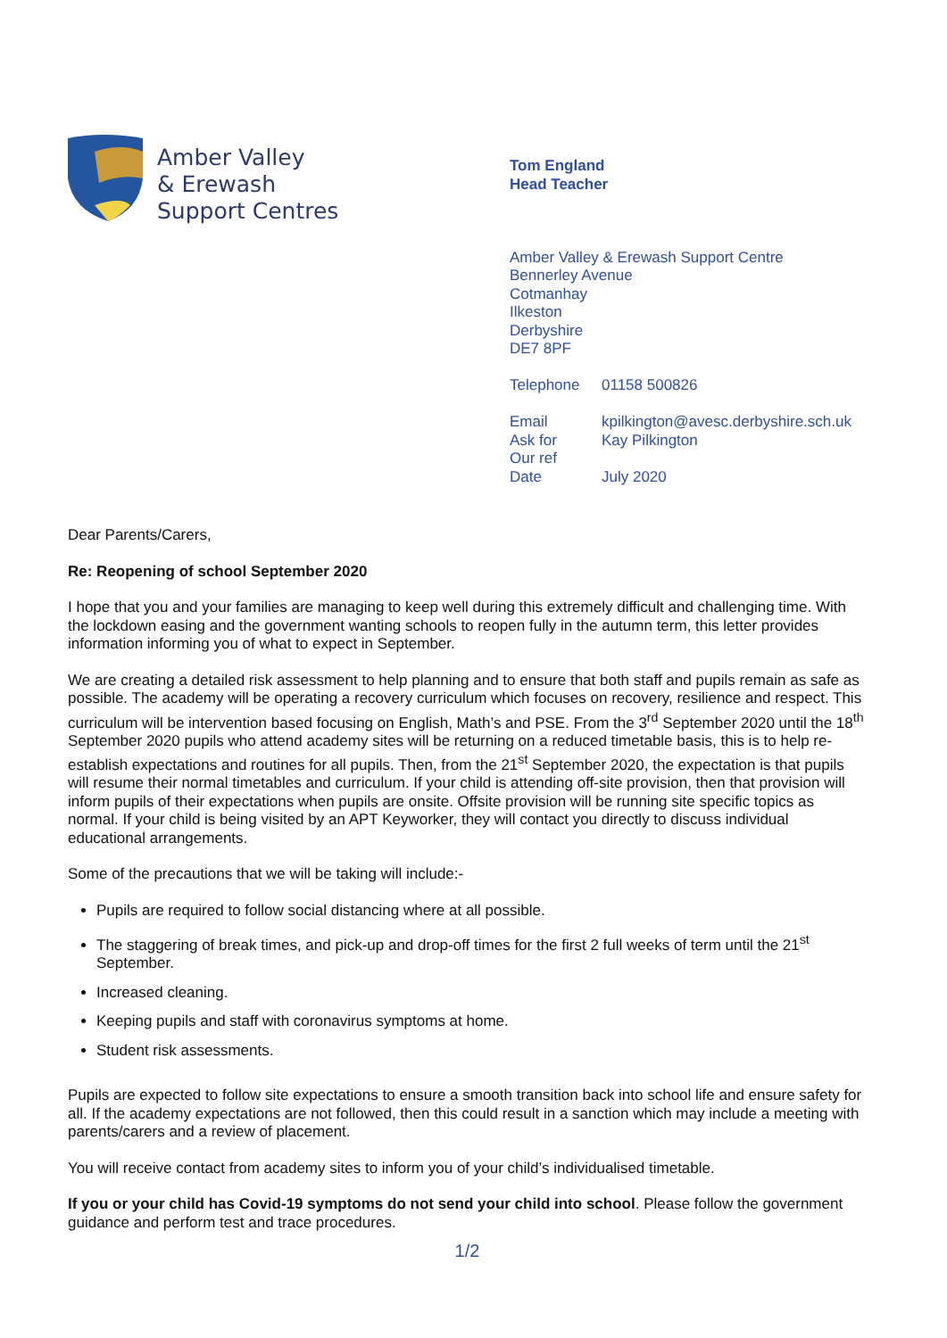Amber Valley
& Erewash
Support Centres
Tom England
Head Teacher
Amber Valley & Erewash Support Centre
Bennerley Avenue
Cotmanhay
Ilkeston
Derbyshire
DE7 8PF
Telephone 01158 500826
Email kpilkington@avesc.derbyshire.sch.uk
Ask for Kay Pilkington
Our ref
Date July 2020
Dear Parents/Carers,
Re: Reopening of school September 2020
I hope that you and your families are managing to keep well during this extremely difficult and challenging time. With the lockdown easing and the government wanting schools to reopen fully in the autumn term, this letter provides information informing you of what to expect in September.
We are creating a detailed risk assessment to help planning and to ensure that both staff and pupils remain as safe as possible. The academy will be operating a recovery curriculum which focuses on recovery, resilience and respect. This curriculum will be intervention based focusing on English, Math’s and PSE. From the 3<sup>rd</sup> September 2020 until the 18<sup>th</sup> September 2020 pupils who attend academy sites will be returning on a reduced timetable basis, this is to help re-establish expectations and routines for all pupils. Then, from the 21<sup>st</sup> September 2020, the expectation is that pupils will resume their normal timetables and curriculum. If your child is attending off-site provision, then that provision will inform pupils of their expectations when pupils are onsite. Offsite provision will be running site specific topics as normal. If your child is being visited by an APT Keyworker, they will contact you directly to discuss individual educational arrangements.
Some of the precautions that we will be taking will include:-
Pupils are required to follow social distancing where at all possible.
The staggering of break times, and pick-up and drop-off times for the first 2 full weeks of term until the 21<sup>st</sup> September.
Increased cleaning.
Keeping pupils and staff with coronavirus symptoms at home.
Student risk assessments.
Pupils are expected to follow site expectations to ensure a smooth transition back into school life and ensure safety for all. If the academy expectations are not followed, then this could result in a sanction which may include a meeting with parents/carers and a review of placement.
You will receive contact from academy sites to inform you of your child’s individualised timetable.
If you or your child has Covid-19 symptoms do not send your child into school. Please follow the government guidance and perform test and trace procedures.
1/2